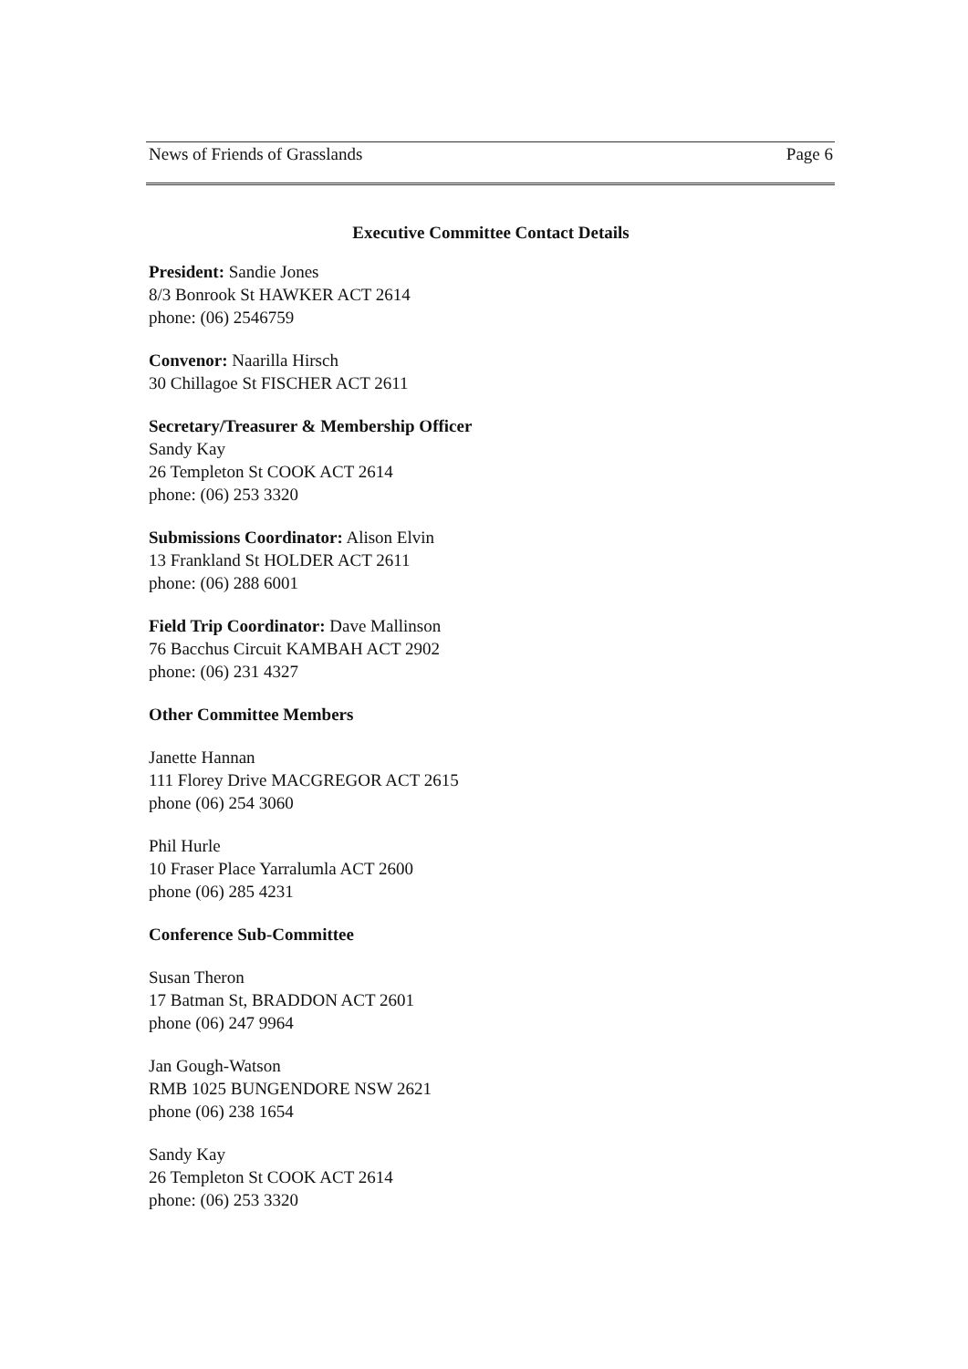News of Friends of Grasslands Page 6
Executive Committee Contact Details
President: Sandie Jones
8/3 Bonrook St HAWKER ACT 2614
phone: (06) 2546759
Convenor: Naarilla Hirsch
30 Chillagoe St FISCHER ACT 2611
Secretary/Treasurer & Membership Officer
Sandy Kay
26 Templeton St COOK ACT 2614
phone: (06) 253 3320
Submissions Coordinator: Alison Elvin
13 Frankland St HOLDER ACT 2611
phone: (06) 288 6001
Field Trip Coordinator: Dave Mallinson
76 Bacchus Circuit KAMBAH ACT 2902
phone: (06) 231 4327
Other Committee Members
Janette Hannan
111 Florey Drive MACGREGOR ACT 2615
phone (06) 254 3060
Phil Hurle
10 Fraser Place Yarralumla ACT 2600
phone (06) 285 4231
Conference Sub-Committee
Susan Theron
17 Batman St, BRADDON ACT 2601
phone (06) 247 9964
Jan Gough-Watson
RMB 1025 BUNGENDORE NSW 2621
phone (06) 238 1654
Sandy Kay
26 Templeton St COOK ACT 2614
phone: (06) 253 3320